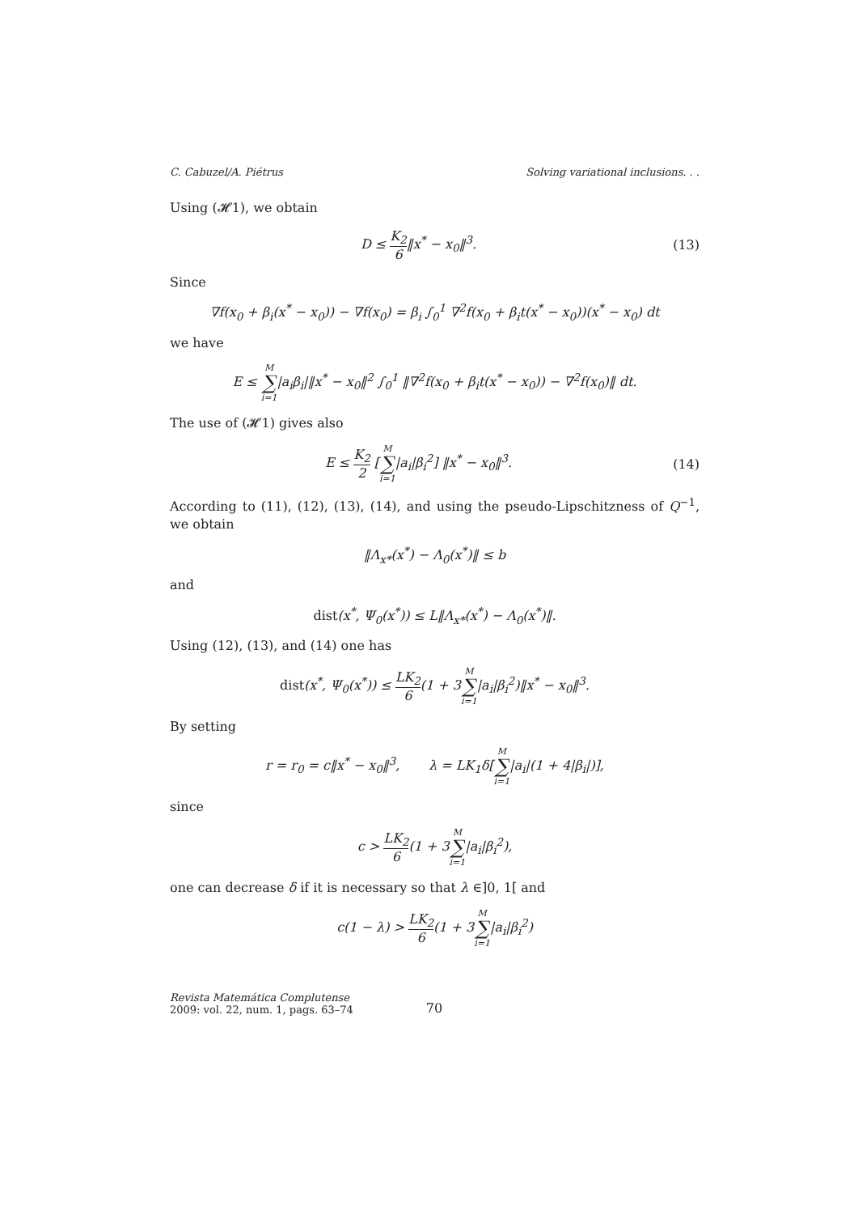C. Cabuzel/A. Piétrus Solving variational inclusions. . .
Using (𝓗1), we obtain
D ≤ K<sub>2</sub> 6‖x<sup>*</sup> − x<sub>0</sub>‖<sup>3</sup>. (13)
Since
∇f(x<sub>0</sub> + β<sub>i</sub>(x<sup>*</sup> − x<sub>0</sub>)) − ∇f(x<sub>0</sub>) = β<sub>i</sub> ∫<sub>0</sub><sup>1</sup> ∇<sup>2</sup>f(x<sub>0</sub> + β<sub>i</sub>t(x<sup>*</sup> − x<sub>0</sub>))(x<sup>*</sup> − x<sub>0</sub>) dt
we have
E ≤ M ∑ i=1|a<sub>i</sub>β<sub>i</sub>|‖x<sup>*</sup> − x<sub>0</sub>‖<sup>2</sup> ∫<sub>0</sub><sup>1</sup> ‖∇<sup>2</sup>f(x<sub>0</sub> + β<sub>i</sub>t(x<sup>*</sup> − x<sub>0</sub>)) − ∇<sup>2</sup>f(x<sub>0</sub>)‖ dt.
The use of (𝓗1) gives also
E ≤ K<sub>2</sub> 2 [M ∑ i=1|a<sub>i</sub>|β<sub>i</sub><sup>2</sup>] ‖x<sup>*</sup> − x<sub>0</sub>‖<sup>3</sup>.
(14)
According to (11), (12), (13), (14), and using the pseudo-Lipschitzness of Q<sup>−1</sup>, we obtain
‖Λ<sub>x*</sub>(x<sup>*</sup>) − Λ<sub>0</sub>(x<sup>*</sup>)‖ ≤ b
and
dist(x<sup>*</sup>, Ψ<sub>0</sub>(x<sup>*</sup>)) ≤ L‖Λ<sub>x*</sub>(x<sup>*</sup>) − Λ<sub>0</sub>(x<sup>*</sup>)‖.
Using (12), (13), and (14) one has
dist(x<sup>*</sup>, Ψ<sub>0</sub>(x<sup>*</sup>)) ≤ LK<sub>2</sub> 6(1 + 3M ∑ i=1|a<sub>i</sub>|β<sub>i</sub><sup>2</sup>)‖x<sup>*</sup> − x<sub>0</sub>‖<sup>3</sup>.
By setting
r = r<sub>0</sub> = c‖x<sup>*</sup> − x<sub>0</sub>‖<sup>3</sup>, λ = LK<sub>1</sub>δ[M ∑ i=1|a<sub>i</sub>|(1 + 4|β<sub>i</sub>|)],
since
c > LK<sub>2</sub> 6(1 + 3M ∑ i=1|a<sub>i</sub>|β<sub>i</sub><sup>2</sup>),
one can decrease δ if it is necessary so that λ ∈]0, 1[ and
c(1 − λ) > LK<sub>2</sub> 6(1 + 3M ∑ i=1|a<sub>i</sub>|β<sub>i</sub><sup>2</sup>)
Revista Matemática Complutense
2009: vol. 22, num. 1, pags. 63–74
70